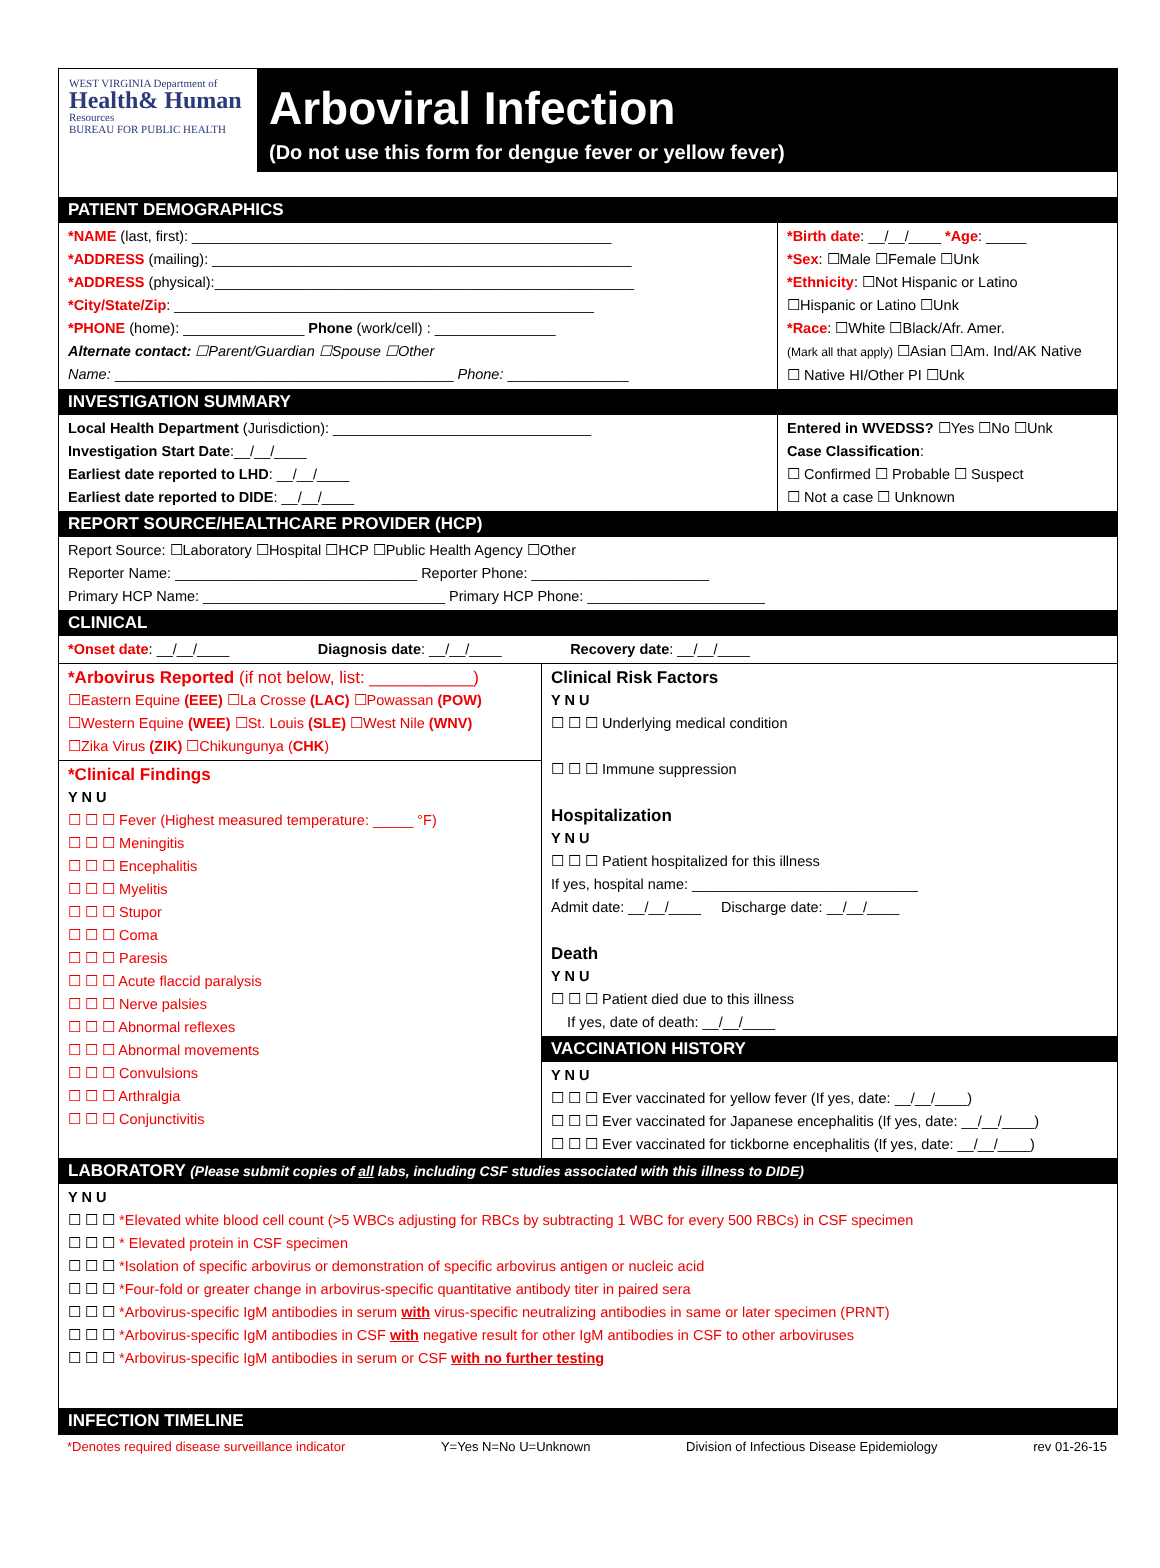WEST VIRGINIA Department of
Health& Human
Resources
BUREAU FOR PUBLIC HEALTH
Arboviral Infection
(Do not use this form for dengue fever or yellow fever)
PATIENT DEMOGRAPHICS
*NAME (last, first): ____________________________________________________
*ADDRESS (mailing): ____________________________________________________
*ADDRESS (physical):____________________________________________________
*City/State/Zip: ____________________________________________________
*PHONE (home): _______________ Phone (work/cell) : _______________
Alternate contact: ☐Parent/Guardian ☐Spouse ☐Other
Name: __________________________________________ Phone: _______________
*Birth date: __/__/____ *Age: _____
*Sex: ☐Male ☐Female ☐Unk
*Ethnicity: ☐Not Hispanic or Latino
☐Hispanic or Latino ☐Unk
*Race: ☐White ☐Black/Afr. Amer.
(Mark all that apply) ☐Asian ☐Am. Ind/AK Native
☐ Native HI/Other PI ☐Unk
INVESTIGATION SUMMARY
Local Health Department (Jurisdiction): ________________________________
Investigation Start Date:__/__/____
Earliest date reported to LHD: __/__/____
Earliest date reported to DIDE: __/__/____
Entered in WVEDSS? ☐Yes ☐No ☐Unk
Case Classification:
☐ Confirmed ☐ Probable ☐ Suspect
☐ Not a case ☐ Unknown
REPORT SOURCE/HEALTHCARE PROVIDER (HCP)
Report Source: ☐Laboratory ☐Hospital ☐HCP ☐Public Health Agency ☐Other
Reporter Name: ______________________________ Reporter Phone: ______________________
Primary HCP Name: ______________________________ Primary HCP Phone: ______________________
CLINICAL
*Onset date: __/__/____ Diagnosis date: __/__/____ Recovery date: __/__/____
*Arbovirus Reported (if not below, list: ___________)
☐Eastern Equine (EEE) ☐La Crosse (LAC) ☐Powassan (POW)
☐Western Equine (WEE) ☐St. Louis (SLE) ☐West Nile (WNV)
☐Zika Virus (ZIK) ☐Chikungunya (CHK)
*Clinical Findings
Y N U
☐ ☐ ☐ Fever (Highest measured temperature: _____ °F)
☐ ☐ ☐ Meningitis
☐ ☐ ☐ Encephalitis
☐ ☐ ☐ Myelitis
☐ ☐ ☐ Stupor
☐ ☐ ☐ Coma
☐ ☐ ☐ Paresis
☐ ☐ ☐ Acute flaccid paralysis
☐ ☐ ☐ Nerve palsies
☐ ☐ ☐ Abnormal reflexes
☐ ☐ ☐ Abnormal movements
☐ ☐ ☐ Convulsions
☐ ☐ ☐ Arthralgia
☐ ☐ ☐ Conjunctivitis
Clinical Risk Factors
Y N U
☐ ☐ ☐ Underlying medical condition
☐ ☐ ☐ Immune suppression
Hospitalization
Y N U
☐ ☐ ☐ Patient hospitalized for this illness
If yes, hospital name: ____________________________
Admit date: __/__/____ Discharge date: __/__/____
Death
Y N U
☐ ☐ ☐ Patient died due to this illness
If yes, date of death: __/__/____
VACCINATION HISTORY
Y N U
☐ ☐ ☐ Ever vaccinated for yellow fever (If yes, date: __/__/____)
☐ ☐ ☐ Ever vaccinated for Japanese encephalitis (If yes, date: __/__/____)
☐ ☐ ☐ Ever vaccinated for tickborne encephalitis (If yes, date: __/__/____)
LABORATORY (Please submit copies of all labs, including CSF studies associated with this illness to DIDE)
Y N U
☐ ☐ ☐ *Elevated white blood cell count (>5 WBCs adjusting for RBCs by subtracting 1 WBC for every 500 RBCs) in CSF specimen
☐ ☐ ☐ * Elevated protein in CSF specimen
☐ ☐ ☐ *Isolation of specific arbovirus or demonstration of specific arbovirus antigen or nucleic acid
☐ ☐ ☐ *Four-fold or greater change in arbovirus-specific quantitative antibody titer in paired sera
☐ ☐ ☐ *Arbovirus-specific IgM antibodies in serum with virus-specific neutralizing antibodies in same or later specimen (PRNT)
☐ ☐ ☐ *Arbovirus-specific IgM antibodies in CSF with negative result for other IgM antibodies in CSF to other arboviruses
☐ ☐ ☐ *Arbovirus-specific IgM antibodies in serum or CSF with no further testing
INFECTION TIMELINE
*Denotes required disease surveillance indicator Y=Yes N=No U=Unknown Division of Infectious Disease Epidemiology rev 01-26-15